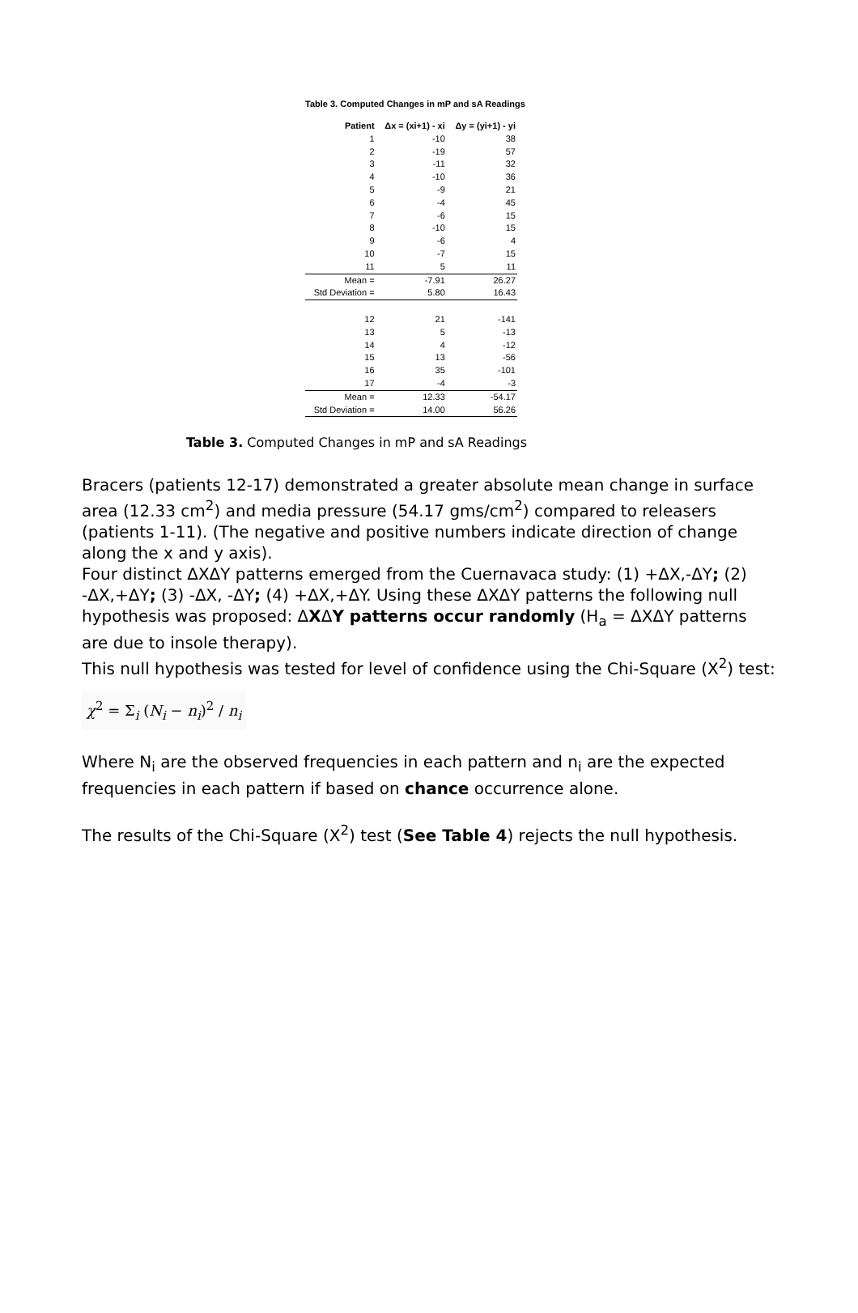Table 3. Computed Changes in mP and sA Readings
| Patient | Δx = (xi+1) - xi | Δy = (yi+1) - yi |
| --- | --- | --- |
| 1 | -10 | 38 |
| 2 | -19 | 57 |
| 3 | -11 | 32 |
| 4 | -10 | 36 |
| 5 | -9 | 21 |
| 6 | -4 | 45 |
| 7 | -6 | 15 |
| 8 | -10 | 15 |
| 9 | -6 | 4 |
| 10 | -7 | 15 |
| 11 | 5 | 11 |
| Mean = | -7.91 | 26.27 |
| Std Deviation = | 5.80 | 16.43 |
| 12 | 21 | -141 |
| 13 | 5 | -13 |
| 14 | 4 | -12 |
| 15 | 13 | -56 |
| 16 | 35 | -101 |
| 17 | -4 | -3 |
| Mean = | 12.33 | -54.17 |
| Std Deviation = | 14.00 | 56.26 |
Table 3. Computed Changes in mP and sA Readings
Bracers (patients 12-17) demonstrated a greater absolute mean change in surface area (12.33 cm<sup>2</sup>) and media pressure (54.17 gms/cm<sup>2</sup>) compared to releasers (patients 1-11). (The negative and positive numbers indicate direction of change along the x and y axis).
Four distinct ΔXΔY patterns emerged from the Cuernavaca study: (1) +ΔX,-ΔY; (2) -ΔX,+ΔY; (3) -ΔX, -ΔY; (4) +ΔX,+ΔY. Using these ΔXΔY patterns the following null hypothesis was proposed: ΔXΔY patterns occur randomly (H<sub>a</sub> = ΔXΔY patterns are due to insole therapy).
This null hypothesis was tested for level of confidence using the Chi-Square (X<sup>2</sup>) test:
χ<sup>2</sup> = Σ<sub>i</sub> (N<sub>i</sub> − n<sub>i</sub>)<sup>2</sup> / n<sub>i</sub>
Where N<sub>i</sub> are the observed frequencies in each pattern and n<sub>i</sub> are the expected frequencies in each pattern if based on chance occurrence alone.
The results of the Chi-Square (X<sup>2</sup>) test (See Table 4) rejects the null hypothesis.